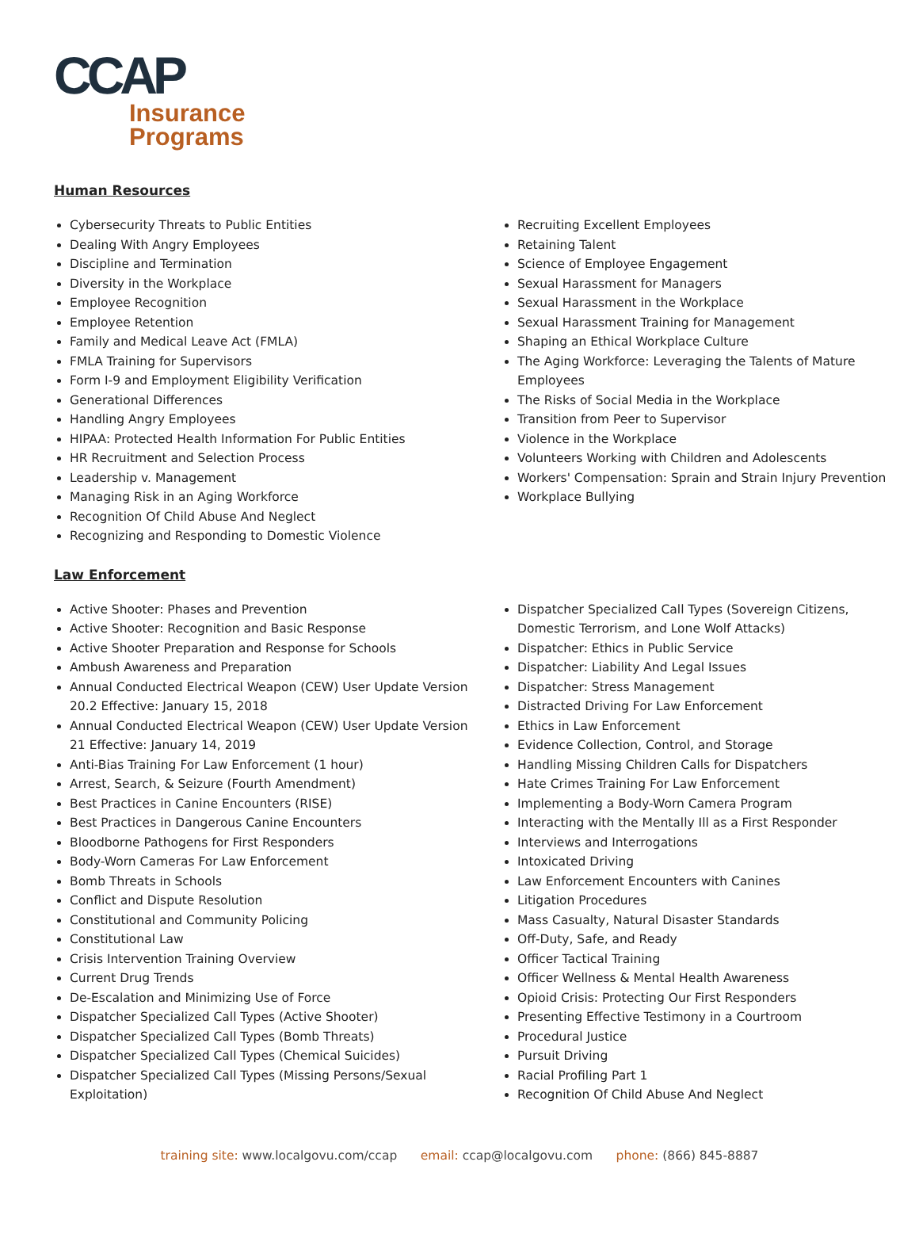CCAP
Insurance
Programs
Human Resources
Cybersecurity Threats to Public Entities
Dealing With Angry Employees
Discipline and Termination
Diversity in the Workplace
Employee Recognition
Employee Retention
Family and Medical Leave Act (FMLA)
FMLA Training for Supervisors
Form I-9 and Employment Eligibility Verification
Generational Differences
Handling Angry Employees
HIPAA: Protected Health Information For Public Entities
HR Recruitment and Selection Process
Leadership v. Management
Managing Risk in an Aging Workforce
Recognition Of Child Abuse And Neglect
Recognizing and Responding to Domestic Violence
Recruiting Excellent Employees
Retaining Talent
Science of Employee Engagement
Sexual Harassment for Managers
Sexual Harassment in the Workplace
Sexual Harassment Training for Management
Shaping an Ethical Workplace Culture
The Aging Workforce: Leveraging the Talents of Mature Employees
The Risks of Social Media in the Workplace
Transition from Peer to Supervisor
Violence in the Workplace
Volunteers Working with Children and Adolescents
Workers' Compensation: Sprain and Strain Injury Prevention
Workplace Bullying
Law Enforcement
Active Shooter: Phases and Prevention
Active Shooter: Recognition and Basic Response
Active Shooter Preparation and Response for Schools
Ambush Awareness and Preparation
Annual Conducted Electrical Weapon (CEW) User Update Version 20.2 Effective: January 15, 2018
Annual Conducted Electrical Weapon (CEW) User Update Version 21 Effective: January 14, 2019
Anti-Bias Training For Law Enforcement (1 hour)
Arrest, Search, & Seizure (Fourth Amendment)
Best Practices in Canine Encounters (RISE)
Best Practices in Dangerous Canine Encounters
Bloodborne Pathogens for First Responders
Body-Worn Cameras For Law Enforcement
Bomb Threats in Schools
Conflict and Dispute Resolution
Constitutional and Community Policing
Constitutional Law
Crisis Intervention Training Overview
Current Drug Trends
De-Escalation and Minimizing Use of Force
Dispatcher Specialized Call Types (Active Shooter)
Dispatcher Specialized Call Types (Bomb Threats)
Dispatcher Specialized Call Types (Chemical Suicides)
Dispatcher Specialized Call Types (Missing Persons/Sexual Exploitation)
Dispatcher Specialized Call Types (Sovereign Citizens, Domestic Terrorism, and Lone Wolf Attacks)
Dispatcher: Ethics in Public Service
Dispatcher: Liability And Legal Issues
Dispatcher: Stress Management
Distracted Driving For Law Enforcement
Ethics in Law Enforcement
Evidence Collection, Control, and Storage
Handling Missing Children Calls for Dispatchers
Hate Crimes Training For Law Enforcement
Implementing a Body-Worn Camera Program
Interacting with the Mentally Ill as a First Responder
Interviews and Interrogations
Intoxicated Driving
Law Enforcement Encounters with Canines
Litigation Procedures
Mass Casualty, Natural Disaster Standards
Off-Duty, Safe, and Ready
Officer Tactical Training
Officer Wellness & Mental Health Awareness
Opioid Crisis: Protecting Our First Responders
Presenting Effective Testimony in a Courtroom
Procedural Justice
Pursuit Driving
Racial Profiling Part 1
Recognition Of Child Abuse And Neglect
training site: www.localgovu.com/ccap email: ccap@localgovu.com phone: (866) 845-8887